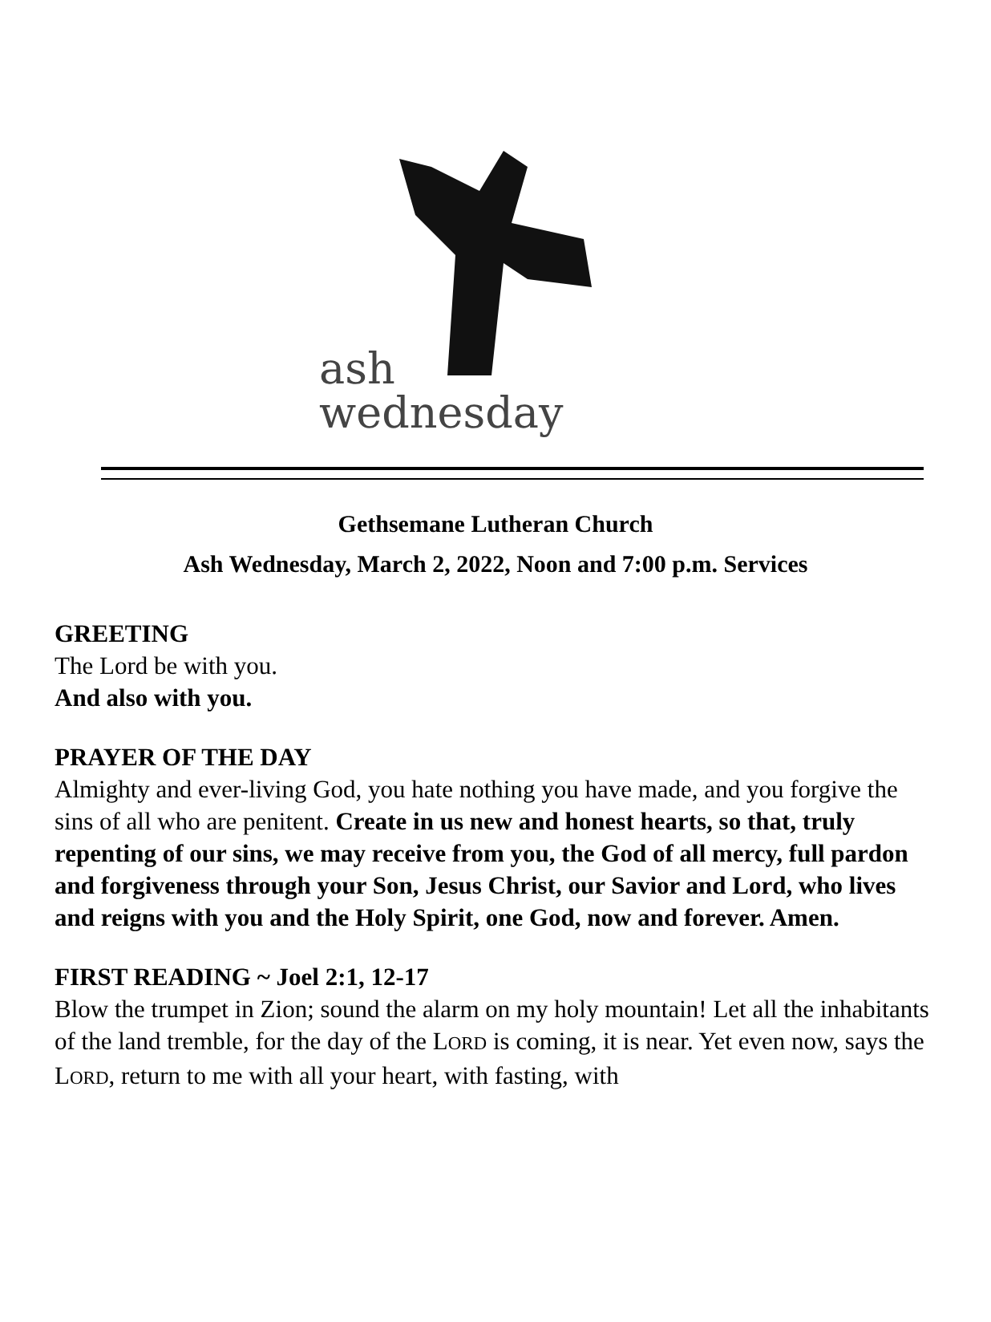ash
wednesday
Gethsemane Lutheran Church
Ash Wednesday, March 2, 2022, Noon and 7:00 p.m. Services
GREETING
The Lord be with you.
And also with you.
PRAYER OF THE DAY
Almighty and ever-living God, you hate nothing you have made, and you forgive the sins of all who are penitent. Create in us new and honest hearts, so that, truly repenting of our sins, we may receive from you, the God of all mercy, full pardon and forgiveness through your Son, Jesus Christ, our Savior and Lord, who lives and reigns with you and the Holy Spirit, one God, now and forever. Amen.
FIRST READING ~ Joel 2:1, 12-17
Blow the trumpet in Zion; sound the alarm on my holy mountain! Let all the inhabitants of the land tremble, for the day of the LORD is coming, it is near. Yet even now, says the LORD, return to me with all your heart, with fasting, with